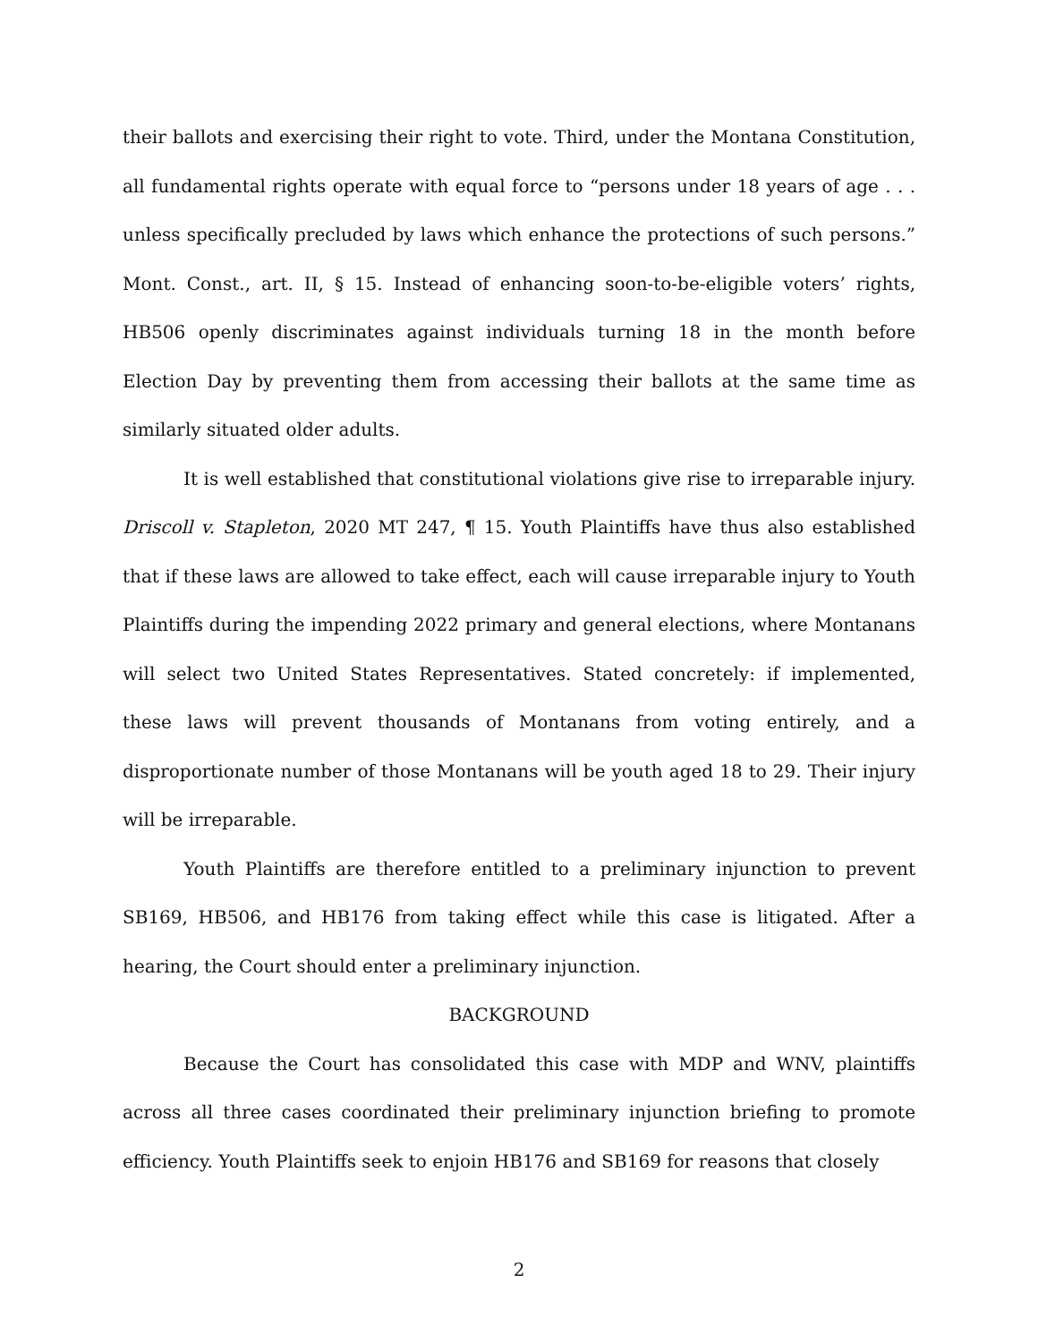their ballots and exercising their right to vote. Third, under the Montana Constitution, all fundamental rights operate with equal force to “persons under 18 years of age . . . unless specifically precluded by laws which enhance the protections of such persons.” Mont. Const., art. II, § 15. Instead of enhancing soon-to-be-eligible voters’ rights, HB506 openly discriminates against individuals turning 18 in the month before Election Day by preventing them from accessing their ballots at the same time as similarly situated older adults.
It is well established that constitutional violations give rise to irreparable injury. Driscoll v. Stapleton, 2020 MT 247, ¶ 15. Youth Plaintiffs have thus also established that if these laws are allowed to take effect, each will cause irreparable injury to Youth Plaintiffs during the impending 2022 primary and general elections, where Montanans will select two United States Representatives. Stated concretely: if implemented, these laws will prevent thousands of Montanans from voting entirely, and a disproportionate number of those Montanans will be youth aged 18 to 29. Their injury will be irreparable.
Youth Plaintiffs are therefore entitled to a preliminary injunction to prevent SB169, HB506, and HB176 from taking effect while this case is litigated. After a hearing, the Court should enter a preliminary injunction.
BACKGROUND
Because the Court has consolidated this case with MDP and WNV, plaintiffs across all three cases coordinated their preliminary injunction briefing to promote efficiency. Youth Plaintiffs seek to enjoin HB176 and SB169 for reasons that closely
2